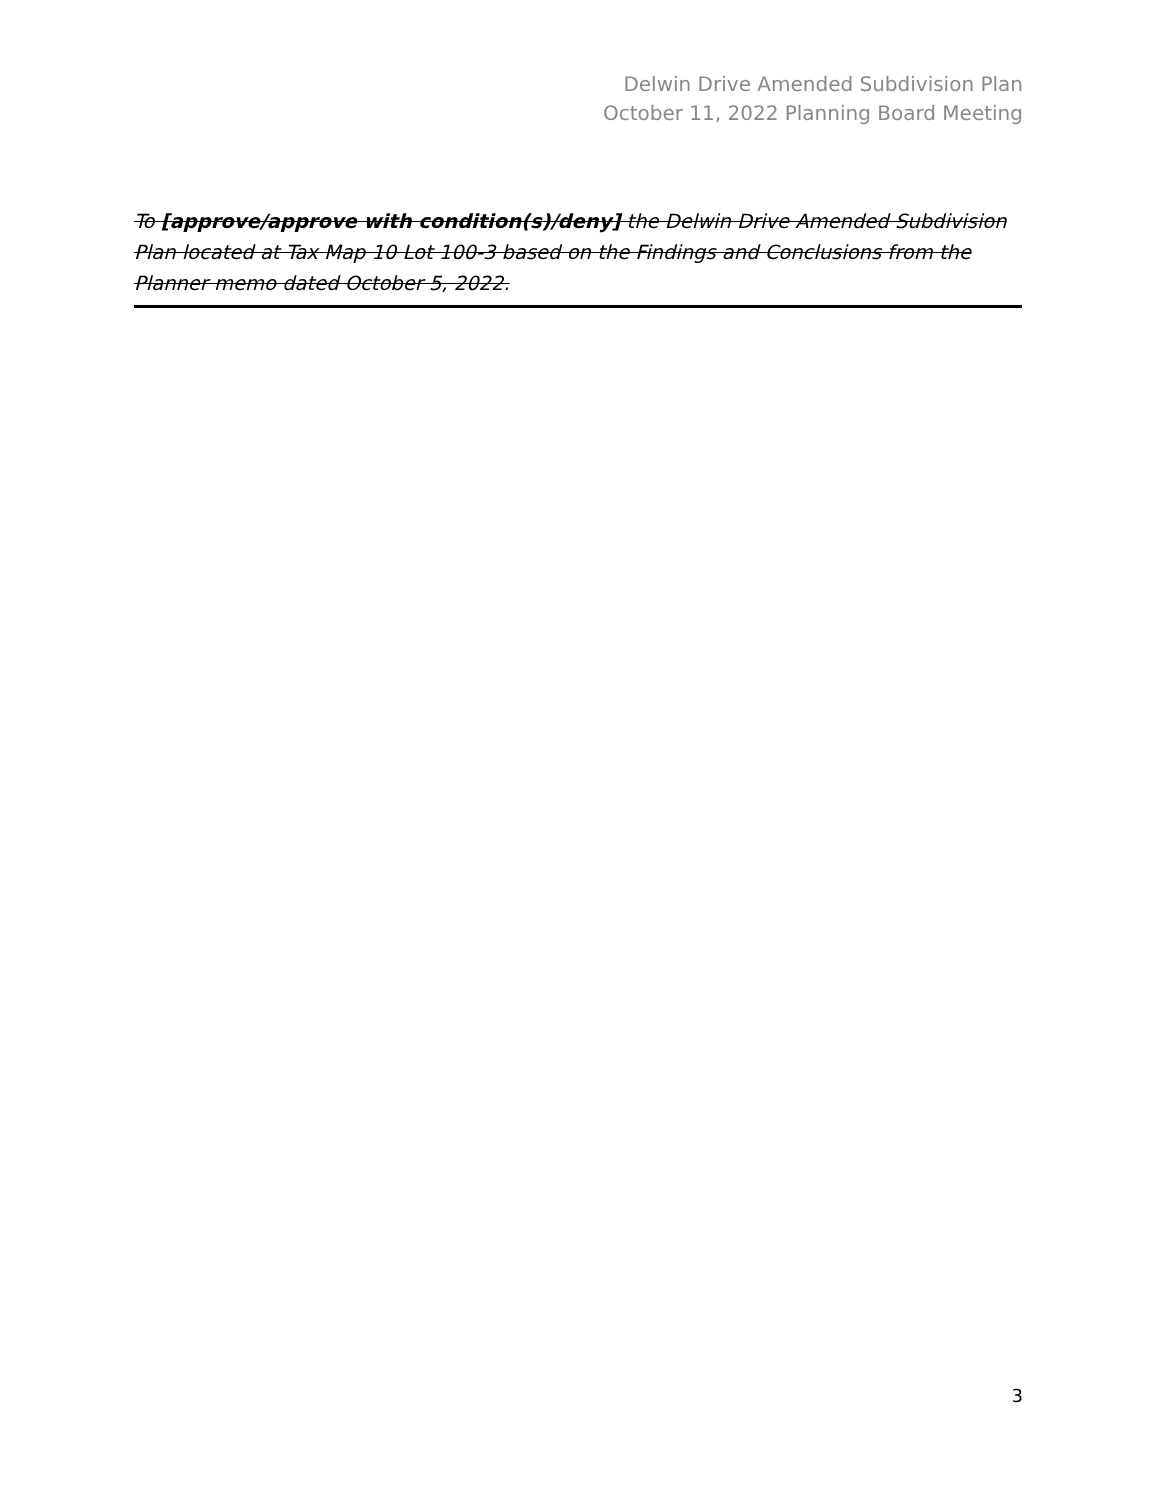Delwin Drive Amended Subdivision Plan
October 11, 2022 Planning Board Meeting
To [approve/approve with condition(s)/deny] the Delwin Drive Amended Subdivision Plan located at Tax Map 10 Lot 100-3 based on the Findings and Conclusions from the Planner memo dated October 5, 2022.
3